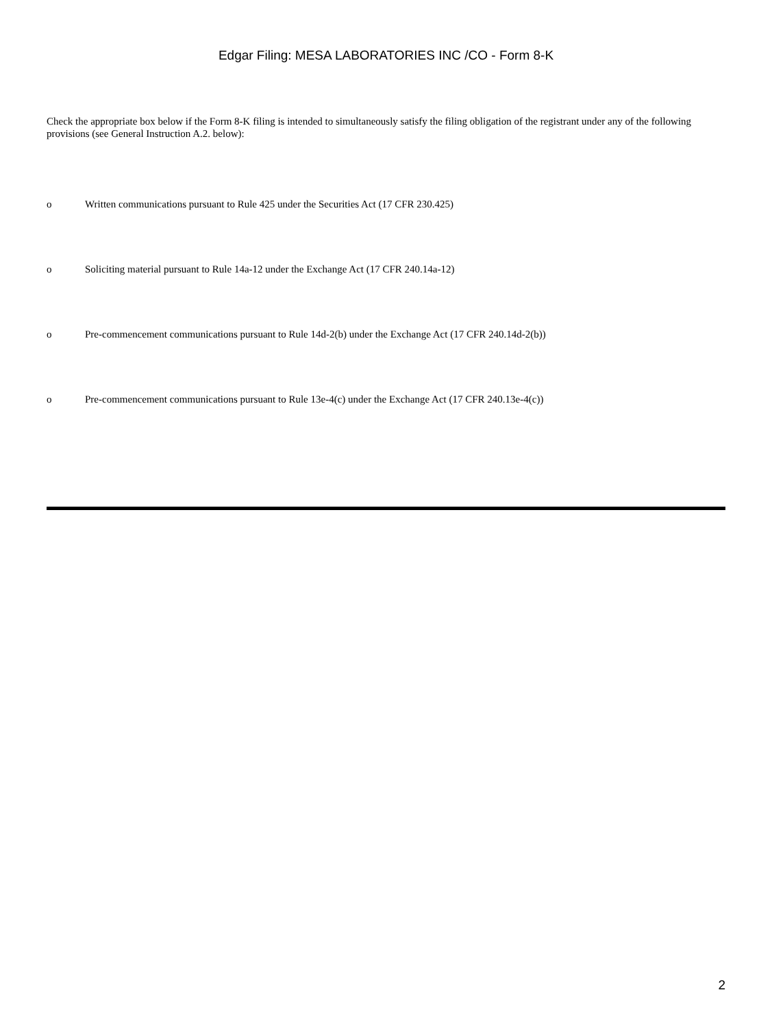Edgar Filing: MESA LABORATORIES INC /CO - Form 8-K
Check the appropriate box below if the Form 8-K filing is intended to simultaneously satisfy the filing obligation of the registrant under any of the following provisions (see General Instruction A.2. below):
o Written communications pursuant to Rule 425 under the Securities Act (17 CFR 230.425)
o Soliciting material pursuant to Rule 14a-12 under the Exchange Act (17 CFR 240.14a-12)
o Pre-commencement communications pursuant to Rule 14d-2(b) under the Exchange Act (17 CFR 240.14d-2(b))
o Pre-commencement communications pursuant to Rule 13e-4(c) under the Exchange Act (17 CFR 240.13e-4(c))
2